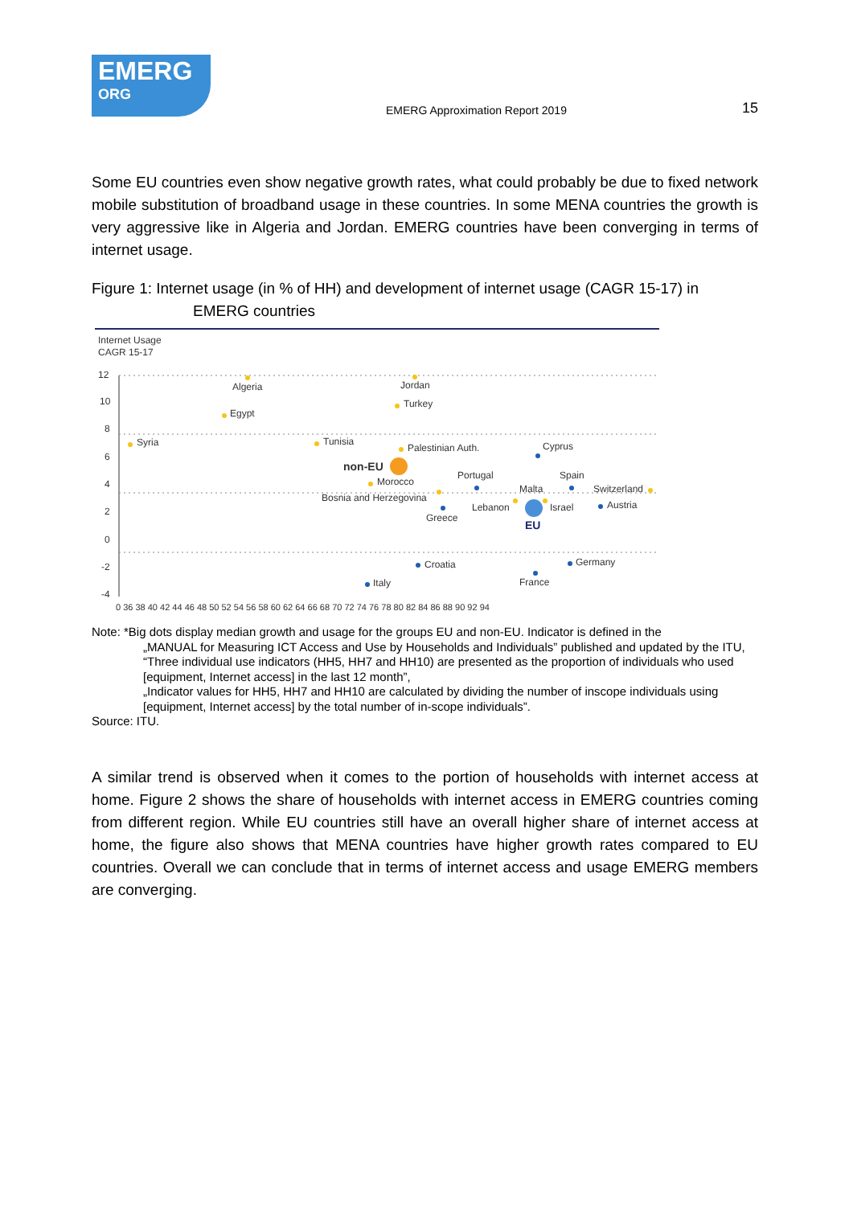EMERG
ORG
EMERG Approximation Report 2019
15
Some EU countries even show negative growth rates, what could probably be due to fixed network mobile substitution of broadband usage in these countries. In some MENA countries the growth is very aggressive like in Algeria and Jordan. EMERG countries have been converging in terms of internet usage.
Figure 1: Internet usage (in % of HH) and development of internet usage (CAGR 15-17) in
EMERG countries
Internet Usage
CAGR 15-17
12
10
8
6
4
2
0
-2
-4
0 36 38 40 42 44 46 48 50 52 54 56 58 60 62 64 66 68 70 72 74 76 78 80 82 84 86 88 90 92 94
Algeria
Jordan
Turkey
Egypt
Syria
Tunisia
Palestinian Auth.
Cyprus
Morocco
Portugal
Spain
Malta
Switzerland
Bosnia and Herzegovina
Lebanon
Israel
Austria
Greece
Croatia
Germany
France
Italy
non-EU
EU
Note: *Big dots display median growth and usage for the groups EU and non-EU. Indicator is defined in the
„MANUAL for Measuring ICT Access and Use by Households and Individuals” published and updated by the ITU,
“Three individual use indicators (HH5, HH7 and HH10) are presented as the proportion of individuals who used [equipment, Internet access] in the last 12 month”,
„Indicator values for HH5, HH7 and HH10 are calculated by dividing the number of inscope individuals using [equipment, Internet access] by the total number of in-scope individuals”.
Source: ITU.
A similar trend is observed when it comes to the portion of households with internet access at home. Figure 2 shows the share of households with internet access in EMERG countries coming from different region. While EU countries still have an overall higher share of internet access at home, the figure also shows that MENA countries have higher growth rates compared to EU countries. Overall we can conclude that in terms of internet access and usage EMERG members are converging.